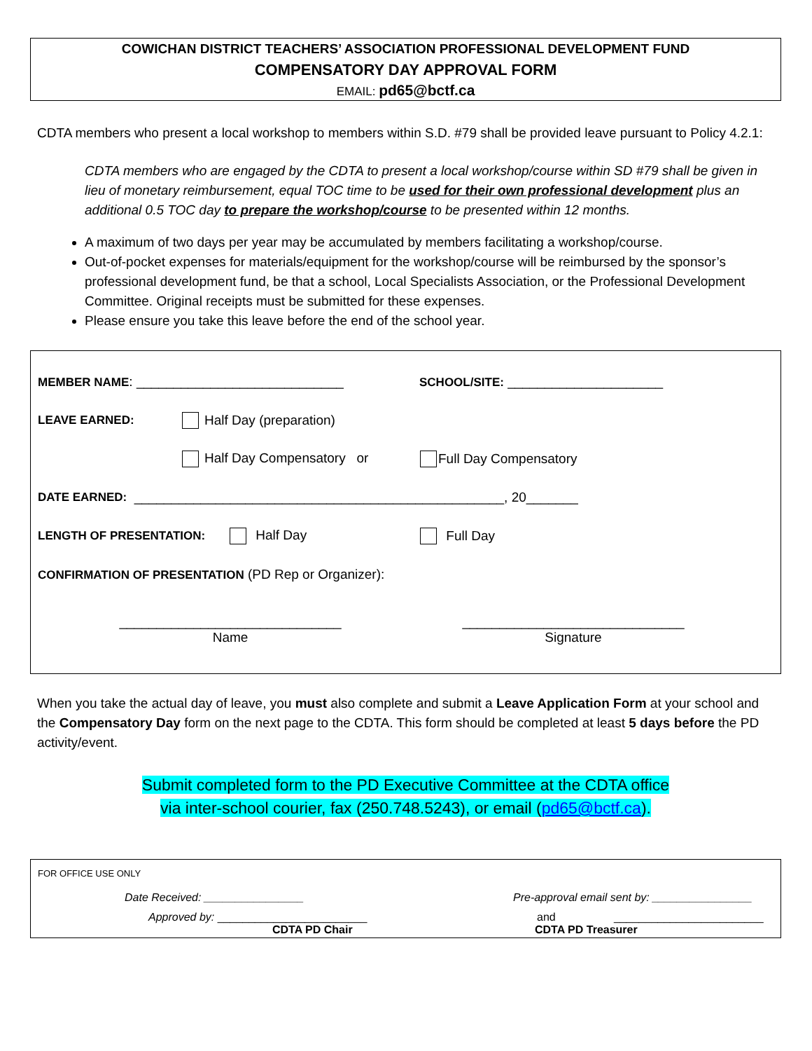COWICHAN DISTRICT TEACHERS’ ASSOCIATION PROFESSIONAL DEVELOPMENT FUND
COMPENSATORY DAY APPROVAL FORM
EMAIL: pd65@bctf.ca
CDTA members who present a local workshop to members within S.D. #79 shall be provided leave pursuant to Policy 4.2.1:
CDTA members who are engaged by the CDTA to present a local workshop/course within SD #79 shall be given in lieu of monetary reimbursement, equal TOC time to be used for their own professional development plus an additional 0.5 TOC day to prepare the workshop/course to be presented within 12 months.
A maximum of two days per year may be accumulated by members facilitating a workshop/course.
Out-of-pocket expenses for materials/equipment for the workshop/course will be reimbursed by the sponsor’s professional development fund, be that a school, Local Specialists Association, or the Professional Development Committee. Original receipts must be submitted for these expenses.
Please ensure you take this leave before the end of the school year.
MEMBER NAME: ____________________________ SCHOOL/SITE: _____________________
LEAVE EARNED: Half Day (preparation)
Half Day Compensatory or Full Day Compensatory
DATE EARNED: __________________________________________________, 20_______
LENGTH OF PRESENTATION: Half Day Full Day
CONFIRMATION OF PRESENTATION (PD Rep or Organizer):
______________________________
Name
______________________________
Signature
When you take the actual day of leave, you must also complete and submit a Leave Application Form at your school and the Compensatory Day form on the next page to the CDTA. This form should be completed at least 5 days before the PD activity/event.
Submit completed form to the PD Executive Committee at the CDTA office
via inter-school courier, fax (250.748.5243), or email (pd65@bctf.ca).
FOR OFFICE USE ONLY
Date Received: ________________ Pre-approval email sent by: ________________
Approved by: ________________________ and ________________________
CDTA PD Chair CDTA PD Treasurer